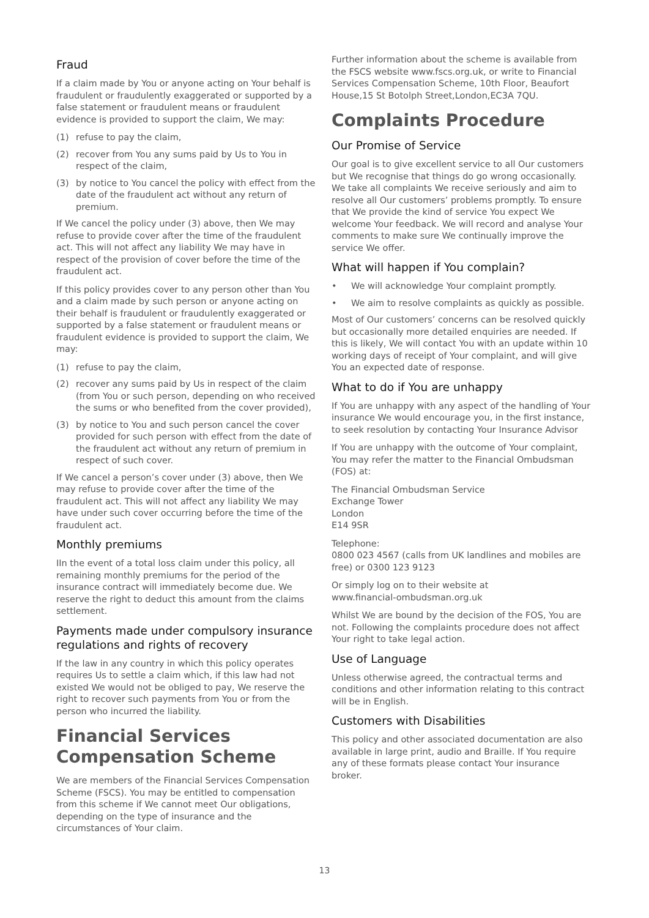Fraud
If a claim made by You or anyone acting on Your behalf is fraudulent or fraudulently exaggerated or supported by a false statement or fraudulent means or fraudulent evidence is provided to support the claim, We may:
(1) refuse to pay the claim,
(2) recover from You any sums paid by Us to You in respect of the claim,
(3) by notice to You cancel the policy with effect from the date of the fraudulent act without any return of premium.
If We cancel the policy under (3) above, then We may refuse to provide cover after the time of the fraudulent act. This will not affect any liability We may have in respect of the provision of cover before the time of the fraudulent act.
If this policy provides cover to any person other than You and a claim made by such person or anyone acting on their behalf is fraudulent or fraudulently exaggerated or supported by a false statement or fraudulent means or fraudulent evidence is provided to support the claim, We may:
(1) refuse to pay the claim,
(2) recover any sums paid by Us in respect of the claim (from You or such person, depending on who received the sums or who benefited from the cover provided),
(3) by notice to You and such person cancel the cover provided for such person with effect from the date of the fraudulent act without any return of premium in respect of such cover.
If We cancel a person’s cover under (3) above, then We may refuse to provide cover after the time of the fraudulent act. This will not affect any liability We may have under such cover occurring before the time of the fraudulent act.
Monthly premiums
IIn the event of a total loss claim under this policy, all remaining monthly premiums for the period of the insurance contract will immediately become due. We reserve the right to deduct this amount from the claims settlement.
Payments made under compulsory insurance regulations and rights of recovery
If the law in any country in which this policy operates requires Us to settle a claim which, if this law had not existed We would not be obliged to pay, We reserve the right to recover such payments from You or from the person who incurred the liability.
Financial Services Compensation Scheme
We are members of the Financial Services Compensation Scheme (FSCS). You may be entitled to compensation from this scheme if We cannot meet Our obligations, depending on the type of insurance and the circumstances of Your claim.
Further information about the scheme is available from the FSCS website www.fscs.org.uk, or write to Financial Services Compensation Scheme, 10th Floor, Beaufort House,15 St Botolph Street,London,EC3A 7QU.
Complaints Procedure
Our Promise of Service
Our goal is to give excellent service to all Our customers but We recognise that things do go wrong occasionally. We take all complaints We receive seriously and aim to resolve all Our customers’ problems promptly. To ensure that We provide the kind of service You expect We welcome Your feedback. We will record and analyse Your comments to make sure We continually improve the service We offer.
What will happen if You complain?
• We will acknowledge Your complaint promptly.
• We aim to resolve complaints as quickly as possible.
Most of Our customers’ concerns can be resolved quickly but occasionally more detailed enquiries are needed. If this is likely, We will contact You with an update within 10 working days of receipt of Your complaint, and will give You an expected date of response.
What to do if You are unhappy
If You are unhappy with any aspect of the handling of Your insurance We would encourage you, in the first instance, to seek resolution by contacting Your Insurance Advisor
If You are unhappy with the outcome of Your complaint, You may refer the matter to the Financial Ombudsman (FOS) at:
The Financial Ombudsman Service
Exchange Tower
London
E14 9SR
Telephone:
0800 023 4567 (calls from UK landlines and mobiles are free) or 0300 123 9123
Or simply log on to their website at
www.financial-ombudsman.org.uk
Whilst We are bound by the decision of the FOS, You are not. Following the complaints procedure does not affect Your right to take legal action.
Use of Language
Unless otherwise agreed, the contractual terms and conditions and other information relating to this contract will be in English.
Customers with Disabilities
This policy and other associated documentation are also available in large print, audio and Braille. If You require any of these formats please contact Your insurance broker.
13